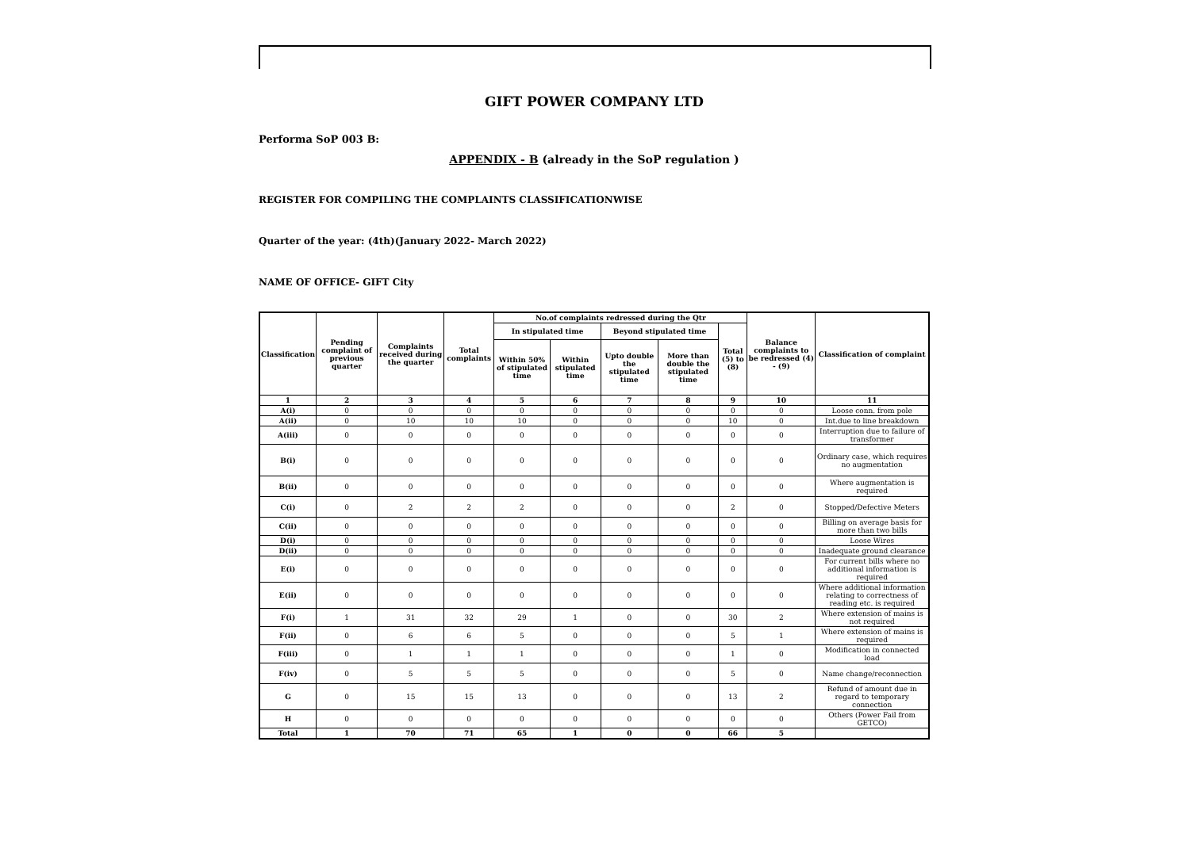GIFT POWER COMPANY LTD
Performa SoP 003 B:
APPENDIX - B (already in the SoP regulation )
REGISTER FOR COMPILING THE COMPLAINTS CLASSIFICATIONWISE
Quarter of the year: (4th)(January 2022- March 2022)
NAME OF OFFICE- GIFT City
| Classification | Pending complaint of previous quarter | Complaints received during the quarter | Total complaints | No.of complaints redressed during the Qtr | | | | | Balance complaints to be redressed (4) - (9) | Classification of complaint |
| --- | --- | --- | --- | --- | --- | --- | --- | --- | --- | --- |
| | | | | In stipulated time | | Beyond stipulated time | | Total (5) to (8) | | |
| | | | | Within 50% of stipulated time | Within stipulated time | Upto double the stipulated time | More than double the stipulated time | | | |
| 1 | 2 | 3 | 4 | 5 | 6 | 7 | 8 | 9 | 10 | 11 |
| A(i) | 0 | 0 | 0 | 0 | 0 | 0 | 0 | 0 | 0 | Loose conn. from pole |
| A(ii) | 0 | 10 | 10 | 10 | 0 | 0 | 0 | 10 | 0 | Int.due to line breakdown |
| A(iii) | 0 | 0 | 0 | 0 | 0 | 0 | 0 | 0 | 0 | Interruption due to failure of transformer |
| B(i) | 0 | 0 | 0 | 0 | 0 | 0 | 0 | 0 | 0 | Ordinary case, which requires no augmentation |
| B(ii) | 0 | 0 | 0 | 0 | 0 | 0 | 0 | 0 | 0 | Where augmentation is required |
| C(i) | 0 | 2 | 2 | 2 | 0 | 0 | 0 | 2 | 0 | Stopped/Defective Meters |
| C(ii) | 0 | 0 | 0 | 0 | 0 | 0 | 0 | 0 | 0 | Billing on average basis for more than two bills |
| D(i) | 0 | 0 | 0 | 0 | 0 | 0 | 0 | 0 | 0 | Loose Wires |
| D(ii) | 0 | 0 | 0 | 0 | 0 | 0 | 0 | 0 | 0 | Inadequate ground clearance |
| E(i) | 0 | 0 | 0 | 0 | 0 | 0 | 0 | 0 | 0 | For current bills where no additional information is required |
| E(ii) | 0 | 0 | 0 | 0 | 0 | 0 | 0 | 0 | 0 | Where additional information relating to correctness of reading etc. is required |
| F(i) | 1 | 31 | 32 | 29 | 1 | 0 | 0 | 30 | 2 | Where extension of mains is not required |
| F(ii) | 0 | 6 | 6 | 5 | 0 | 0 | 0 | 5 | 1 | Where extension of mains is required |
| F(iii) | 0 | 1 | 1 | 1 | 0 | 0 | 0 | 1 | 0 | Modification in connected load |
| F(iv) | 0 | 5 | 5 | 5 | 0 | 0 | 0 | 5 | 0 | Name change/reconnection |
| G | 0 | 15 | 15 | 13 | 0 | 0 | 0 | 13 | 2 | Refund of amount due in regard to temporary connection |
| H | 0 | 0 | 0 | 0 | 0 | 0 | 0 | 0 | 0 | Others (Power Fail from GETCO) |
| Total | 1 | 70 | 71 | 65 | 1 | 0 | 0 | 66 | 5 | |